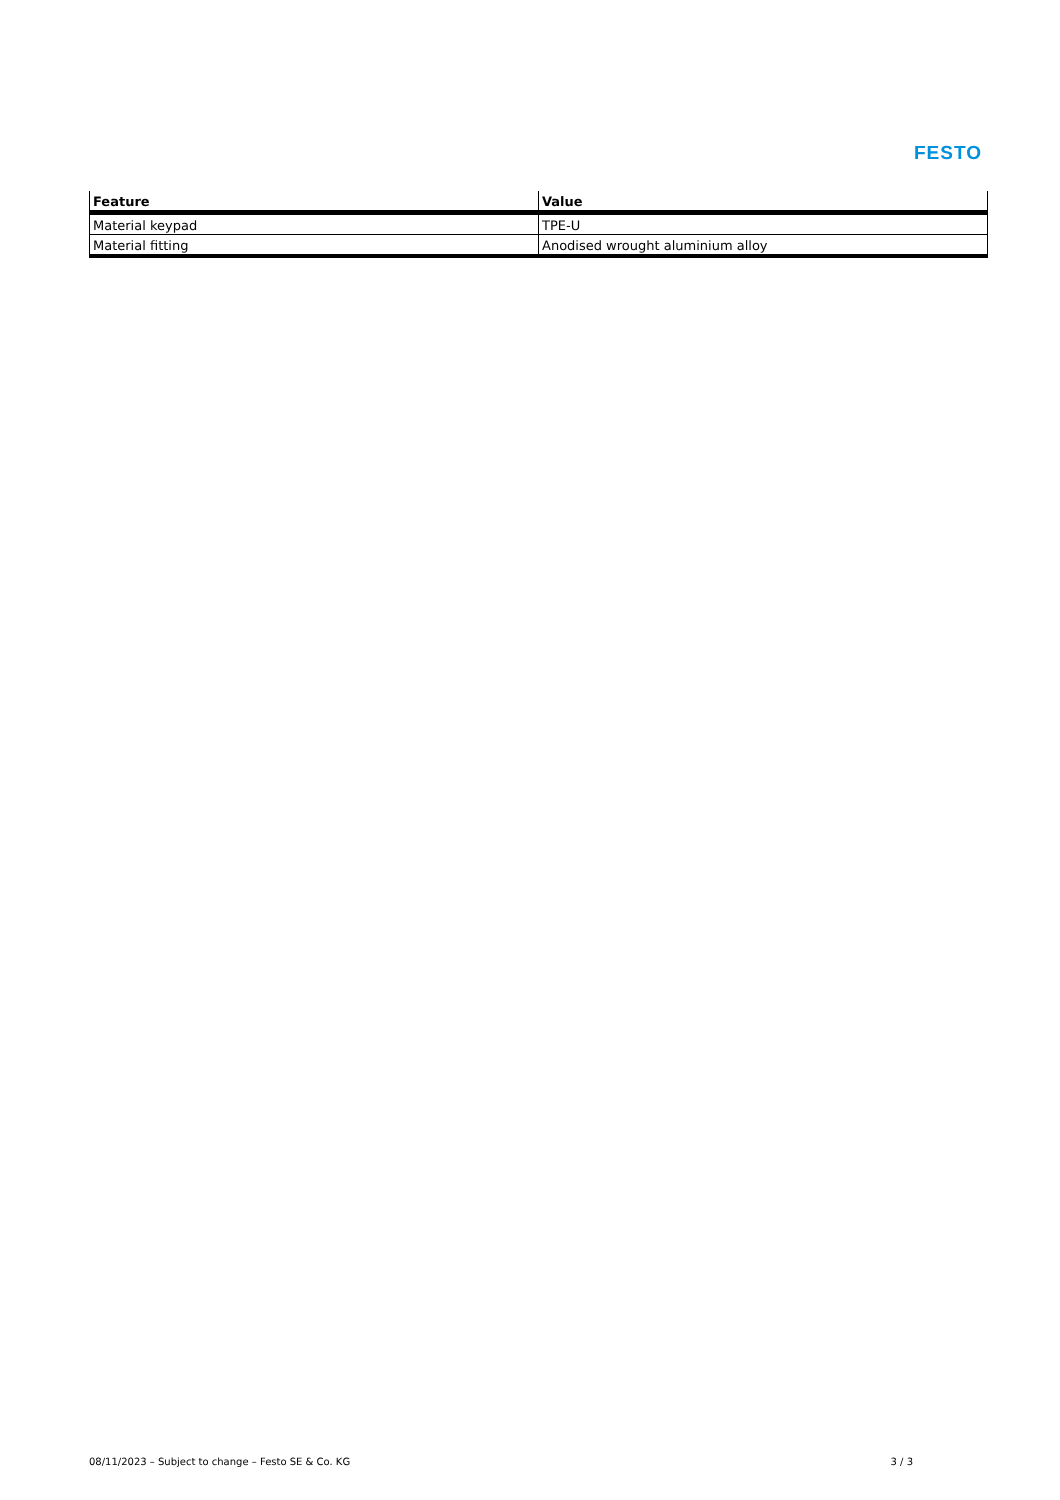FESTO
| Feature | Value |
| --- | --- |
| Material keypad | TPE-U |
| Material fitting | Anodised wrought aluminium alloy |
08/11/2023 – Subject to change – Festo SE & Co. KG 3 / 3